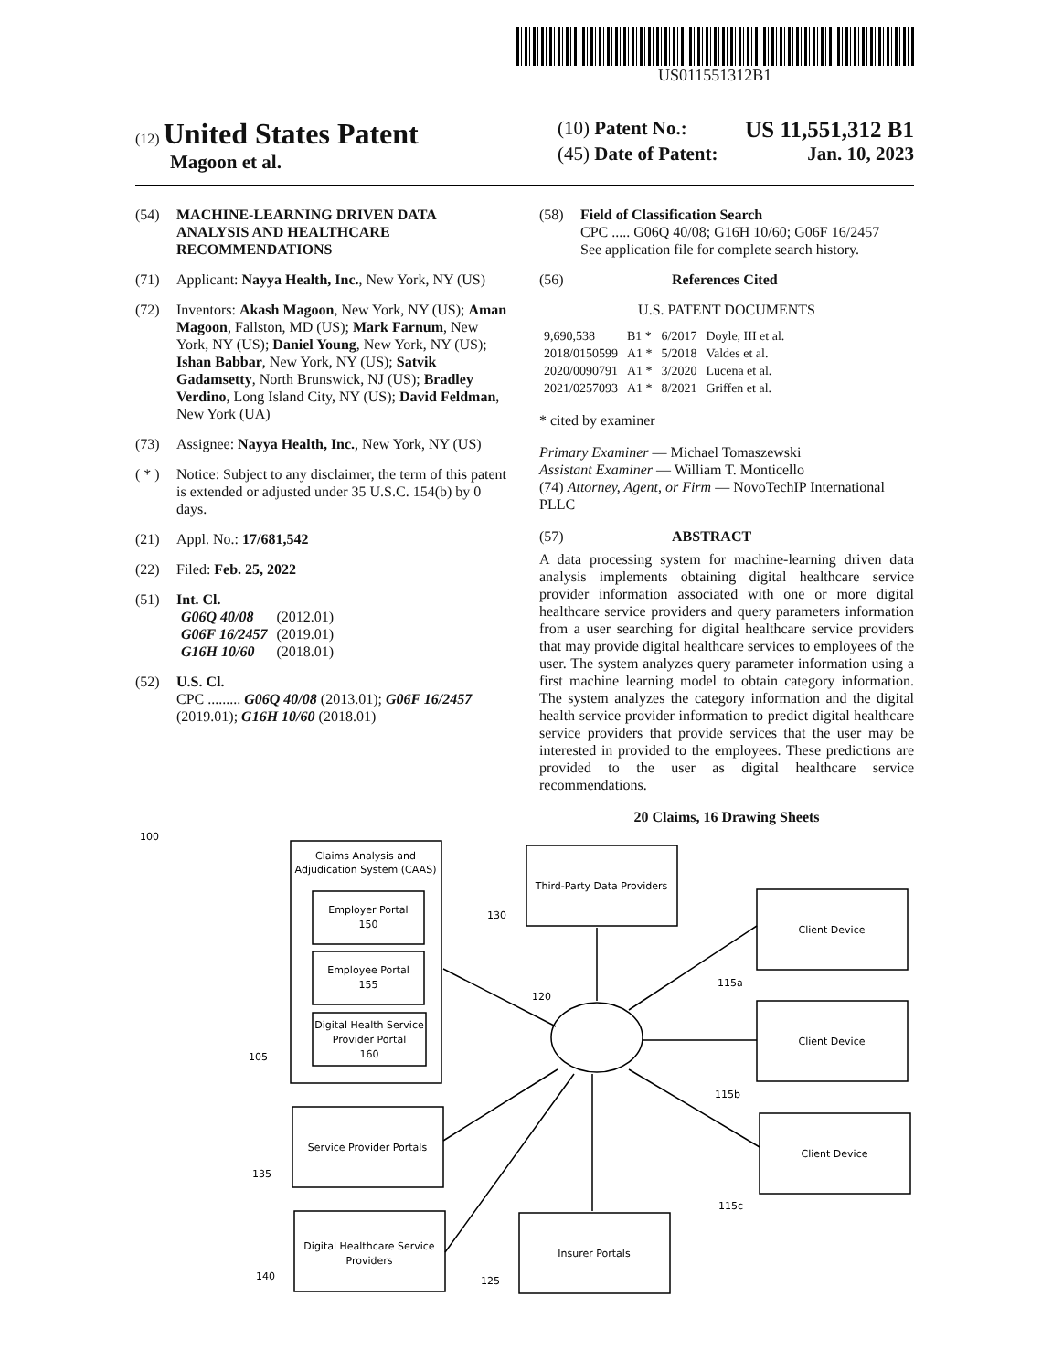US011551312B1
(12) United States Patent
Magoon et al.
(10) Patent No.: US 11,551,312 B1
(45) Date of Patent: Jan. 10, 2023
(54) MACHINE-LEARNING DRIVEN DATA ANALYSIS AND HEALTHCARE RECOMMENDATIONS
(71) Applicant: Nayya Health, Inc., New York, NY (US)
(72) Inventors: Akash Magoon, New York, NY (US); Aman Magoon, Fallston, MD (US); Mark Farnum, New York, NY (US); Daniel Young, New York, NY (US); Ishan Babbar, New York, NY (US); Satvik Gadamsetty, North Brunswick, NJ (US); Bradley Verdino, Long Island City, NY (US); David Feldman, New York (UA)
(73) Assignee: Nayya Health, Inc., New York, NY (US)
( * ) Notice: Subject to any disclaimer, the term of this patent is extended or adjusted under 35 U.S.C. 154(b) by 0 days.
(21) Appl. No.: 17/681,542
(22) Filed: Feb. 25, 2022
(51) Int. Cl.
| G06Q 40/08 | (2012.01) |
| G06F 16/2457 | (2019.01) |
| G16H 10/60 | (2018.01) |
(52) U.S. Cl.
CPC ......... G06Q 40/08 (2013.01); G06F 16/2457 (2019.01); G16H 10/60 (2018.01)
(58) Field of Classification Search
CPC ..... G06Q 40/08; G16H 10/60; G06F 16/2457
See application file for complete search history.
(56) References Cited
U.S. PATENT DOCUMENTS
| 9,690,538 | B1 * | 6/2017 | Doyle, III et al. |
| 2018/0150599 | A1 * | 5/2018 | Valdes et al. |
| 2020/0090791 | A1 * | 3/2020 | Lucena et al. |
| 2021/0257093 | A1 * | 8/2021 | Griffen et al. |
* cited by examiner
Primary Examiner — Michael Tomaszewski
Assistant Examiner — William T. Monticello
(74) Attorney, Agent, or Firm — NovoTechIP International PLLC
(57) ABSTRACT
A data processing system for machine-learning driven data analysis implements obtaining digital healthcare service provider information associated with one or more digital healthcare service providers and query parameters information from a user searching for digital healthcare service providers that may provide digital healthcare services to employees of the user. The system analyzes query parameter information using a first machine learning model to obtain category information. The system analyzes the category information and the digital health service provider information to predict digital healthcare service providers that provide services that the user may be interested in provided to the employees. These predictions are provided to the user as digital healthcare service recommendations.
20 Claims, 16 Drawing Sheets
Claims Analysis and
Adjudication System (CAAS)
Employer Portal
150
Employee Portal
155
Digital Health Service
Provider Portal
160
Third-Party Data Providers
Client Device
Client Device
Client Device
Service Provider Portals
Digital Healthcare Service
Providers
Insurer Portals
100
105
130
120
115a
115b
115c
135
140
125